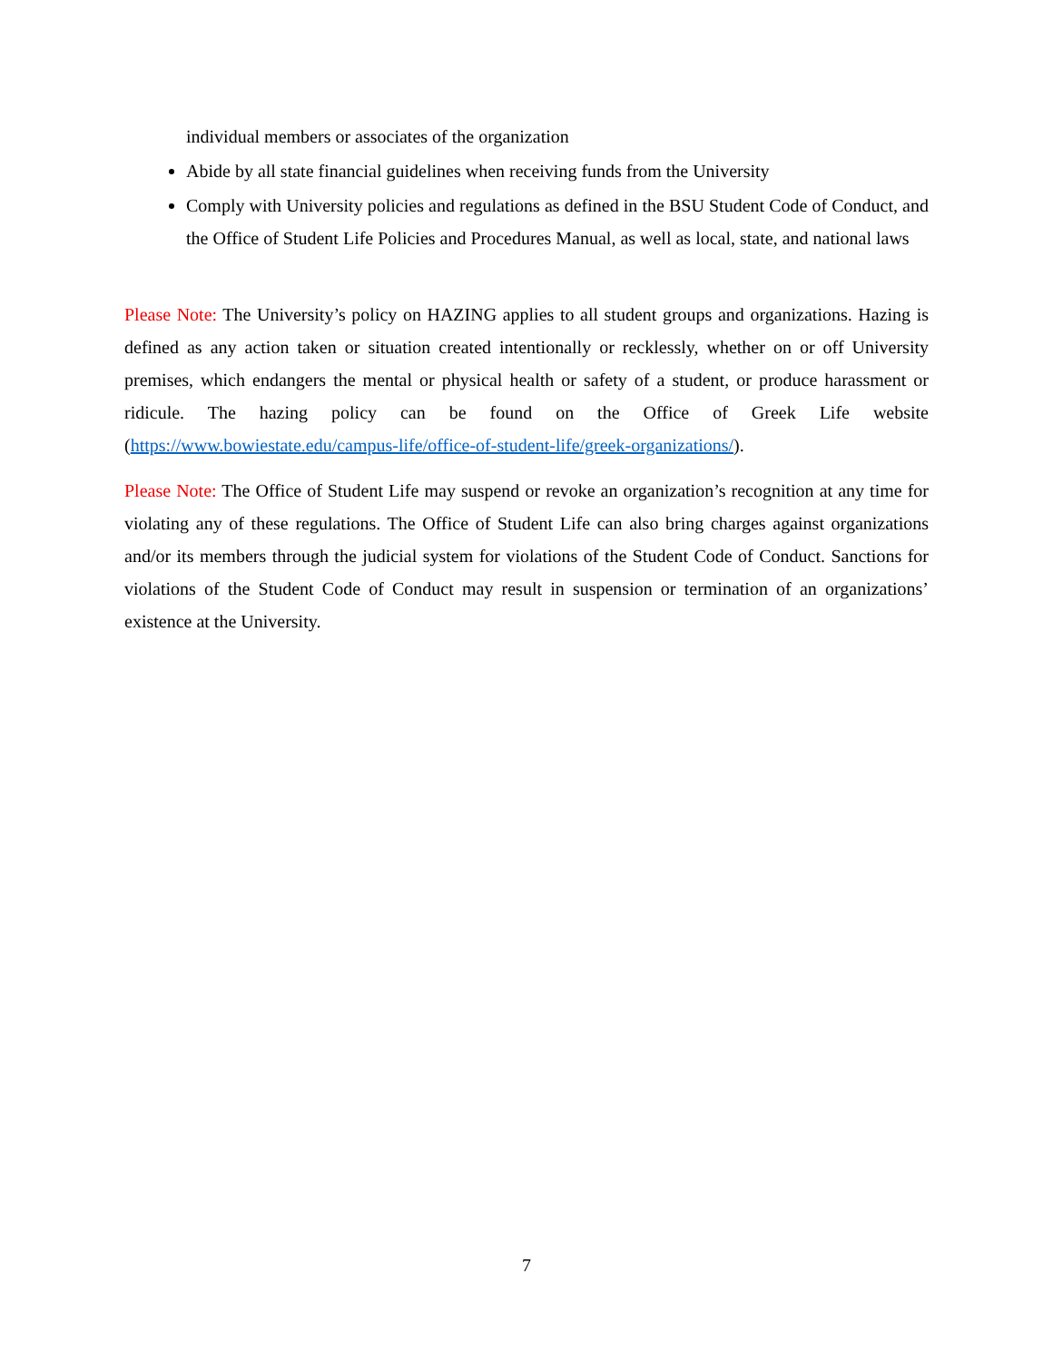individual members or associates of the organization
Abide by all state financial guidelines when receiving funds from the University
Comply with University policies and regulations as defined in the BSU Student Code of Conduct, and the Office of Student Life Policies and Procedures Manual, as well as local, state, and national laws
Please Note: The University’s policy on HAZING applies to all student groups and organizations. Hazing is defined as any action taken or situation created intentionally or recklessly, whether on or off University premises, which endangers the mental or physical health or safety of a student, or produce harassment or ridicule. The hazing policy can be found on the Office of Greek Life website (https://www.bowiestate.edu/campus-life/office-of-student-life/greek-organizations/).
Please Note: The Office of Student Life may suspend or revoke an organization’s recognition at any time for violating any of these regulations. The Office of Student Life can also bring charges against organizations and/or its members through the judicial system for violations of the Student Code of Conduct. Sanctions for violations of the Student Code of Conduct may result in suspension or termination of an organizations’ existence at the University.
7